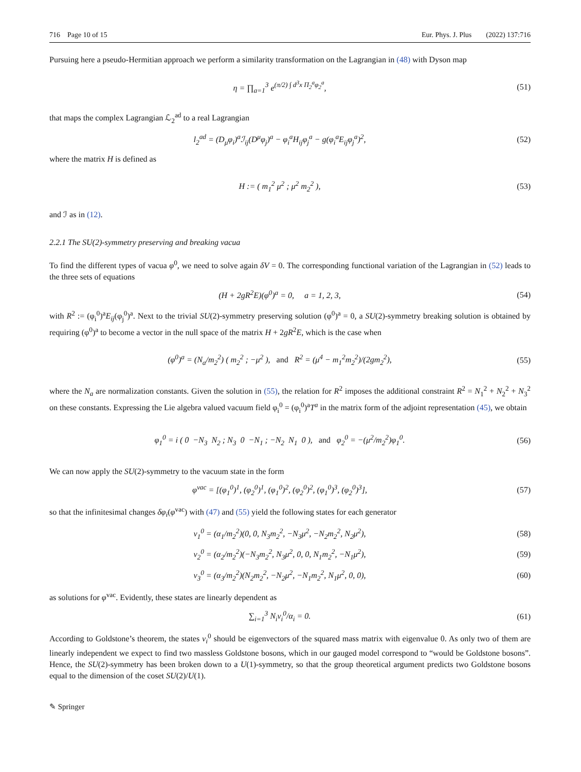716 Page 10 of 15 Eur. Phys. J. Plus (2022) 137:716
Pursuing here a pseudo-Hermitian approach we perform a similarity transformation on the Lagrangian in (48) with Dyson map
η = ∏<sub>a=1</sub><sup>3</sup> e<sup>(π/2) ∫ d<sup>3</sup>x Π<sub>2</sub><sup>a</sup>φ<sub>2</sub><sup>a</sup></sup>, (51)
that maps the complex Lagrangian ℒ<sub>2</sub><sup>ad</sup> to a real Lagrangian
l<sub>2</sub><sup>ad</sup> = (D<sub>μ</sub>φ<sub>i</sub>)<sup>a</sup>ℐ<sub>ij</sub>(D<sup>μ</sup>φ<sub>j</sub>)<sup>a</sup> − φ<sub>i</sub><sup>a</sup>H<sub>ij</sub>φ<sub>j</sub><sup>a</sup> − g(φ<sub>i</sub><sup>a</sup>E<sub>ij</sub>φ<sub>j</sub><sup>a</sup>)<sup>2</sup>, (52)
where the matrix H is defined as
H := ( m<sub>1</sub><sup>2</sup> μ<sup>2</sup> ; μ<sup>2</sup> m<sub>2</sub><sup>2</sup> ), (53)
and ℐ as in (12).
2.2.1 The SU(2)-symmetry preserving and breaking vacua
To find the different types of vacua φ<sup>0</sup>, we need to solve again δV = 0. The corresponding functional variation of the Lagrangian in (52) leads to the three sets of equations
(H + 2gR<sup>2</sup>E)(φ<sup>0</sup>)<sup>a</sup> = 0, a = 1, 2, 3, (54)
with R<sup>2</sup> := (φ<sub>i</sub><sup>0</sup>)<sup>a</sup>E<sub>ij</sub>(φ<sub>j</sub><sup>0</sup>)<sup>a</sup>. Next to the trivial SU(2)-symmetry preserving solution (φ<sup>0</sup>)<sup>a</sup> = 0, a SU(2)-symmetry breaking solution is obtained by requiring (φ<sup>0</sup>)<sup>a</sup> to become a vector in the null space of the matrix H + 2gR<sup>2</sup>E, which is the case when
(φ<sup>0</sup>)<sup>a</sup> = (N<sub>a</sub>/m<sub>2</sub><sup>2</sup>) ( m<sub>2</sub><sup>2</sup> ; −μ<sup>2</sup> ), and R<sup>2</sup> = (μ<sup>4</sup> − m<sub>1</sub><sup>2</sup>m<sub>2</sub><sup>2</sup>)/(2gm<sub>2</sub><sup>2</sup>), (55)
where the N<sub>a</sub> are normalization constants. Given the solution in (55), the relation for R<sup>2</sup> imposes the additional constraint R<sup>2</sup> = N<sub>1</sub><sup>2</sup> + N<sub>2</sub><sup>2</sup> + N<sub>3</sub><sup>2</sup> on these constants. Expressing the Lie algebra valued vacuum field φ<sub>i</sub><sup>0</sup> = (φ<sub>i</sub><sup>0</sup>)<sup>a</sup>T<sup>a</sup> in the matrix form of the adjoint representation (45), we obtain
φ<sub>1</sub><sup>0</sup> = i ( 0 −N<sub>3</sub> N<sub>2</sub> ; N<sub>3</sub> 0 −N<sub>1</sub> ; −N<sub>2</sub> N<sub>1</sub> 0 ), and φ<sub>2</sub><sup>0</sup> = −(μ<sup>2</sup>/m<sub>2</sub><sup>2</sup>)φ<sub>1</sub><sup>0</sup>. (56)
We can now apply the SU(2)-symmetry to the vacuum state in the form
φ<sup>vac</sup> = [(φ<sub>1</sub><sup>0</sup>)<sup>1</sup>, (φ<sub>2</sub><sup>0</sup>)<sup>1</sup>, (φ<sub>1</sub><sup>0</sup>)<sup>2</sup>, (φ<sub>2</sub><sup>0</sup>)<sup>2</sup>, (φ<sub>1</sub><sup>0</sup>)<sup>3</sup>, (φ<sub>2</sub><sup>0</sup>)<sup>3</sup>], (57)
so that the infinitesimal changes δφ<sub>i</sub>(φ<sup>vac</sup>) with (47) and (55) yield the following states for each generator
v<sub>1</sub><sup>0</sup> = (α<sub>1</sub>/m<sub>2</sub><sup>2</sup>)(0, 0, N<sub>3</sub>m<sub>2</sub><sup>2</sup>, −N<sub>3</sub>μ<sup>2</sup>, −N<sub>2</sub>m<sub>2</sub><sup>2</sup>, N<sub>2</sub>μ<sup>2</sup>), (58)
v<sub>2</sub><sup>0</sup> = (α<sub>2</sub>/m<sub>2</sub><sup>2</sup>)(−N<sub>3</sub>m<sub>2</sub><sup>2</sup>, N<sub>3</sub>μ<sup>2</sup>, 0, 0, N<sub>1</sub>m<sub>2</sub><sup>2</sup>, −N<sub>1</sub>μ<sup>2</sup>), (59)
v<sub>3</sub><sup>0</sup> = (α<sub>3</sub>/m<sub>2</sub><sup>2</sup>)(N<sub>2</sub>m<sub>2</sub><sup>2</sup>, −N<sub>2</sub>μ<sup>2</sup>, −N<sub>1</sub>m<sub>2</sub><sup>2</sup>, N<sub>1</sub>μ<sup>2</sup>, 0, 0), (60)
as solutions for φ<sup>vac</sup>. Evidently, these states are linearly dependent as
∑<sub>i=1</sub><sup>3</sup> N<sub>i</sub>v<sub>i</sub><sup>0</sup>/α<sub>i</sub> = 0. (61)
According to Goldstone’s theorem, the states v<sub>i</sub><sup>0</sup> should be eigenvectors of the squared mass matrix with eigenvalue 0. As only two of them are linearly independent we expect to find two massless Goldstone bosons, which in our gauged model correspond to “would be Goldstone bosons”. Hence, the SU(2)-symmetry has been broken down to a U(1)-symmetry, so that the group theoretical argument predicts two Goldstone bosons equal to the dimension of the coset SU(2)/U(1).
✎ Springer